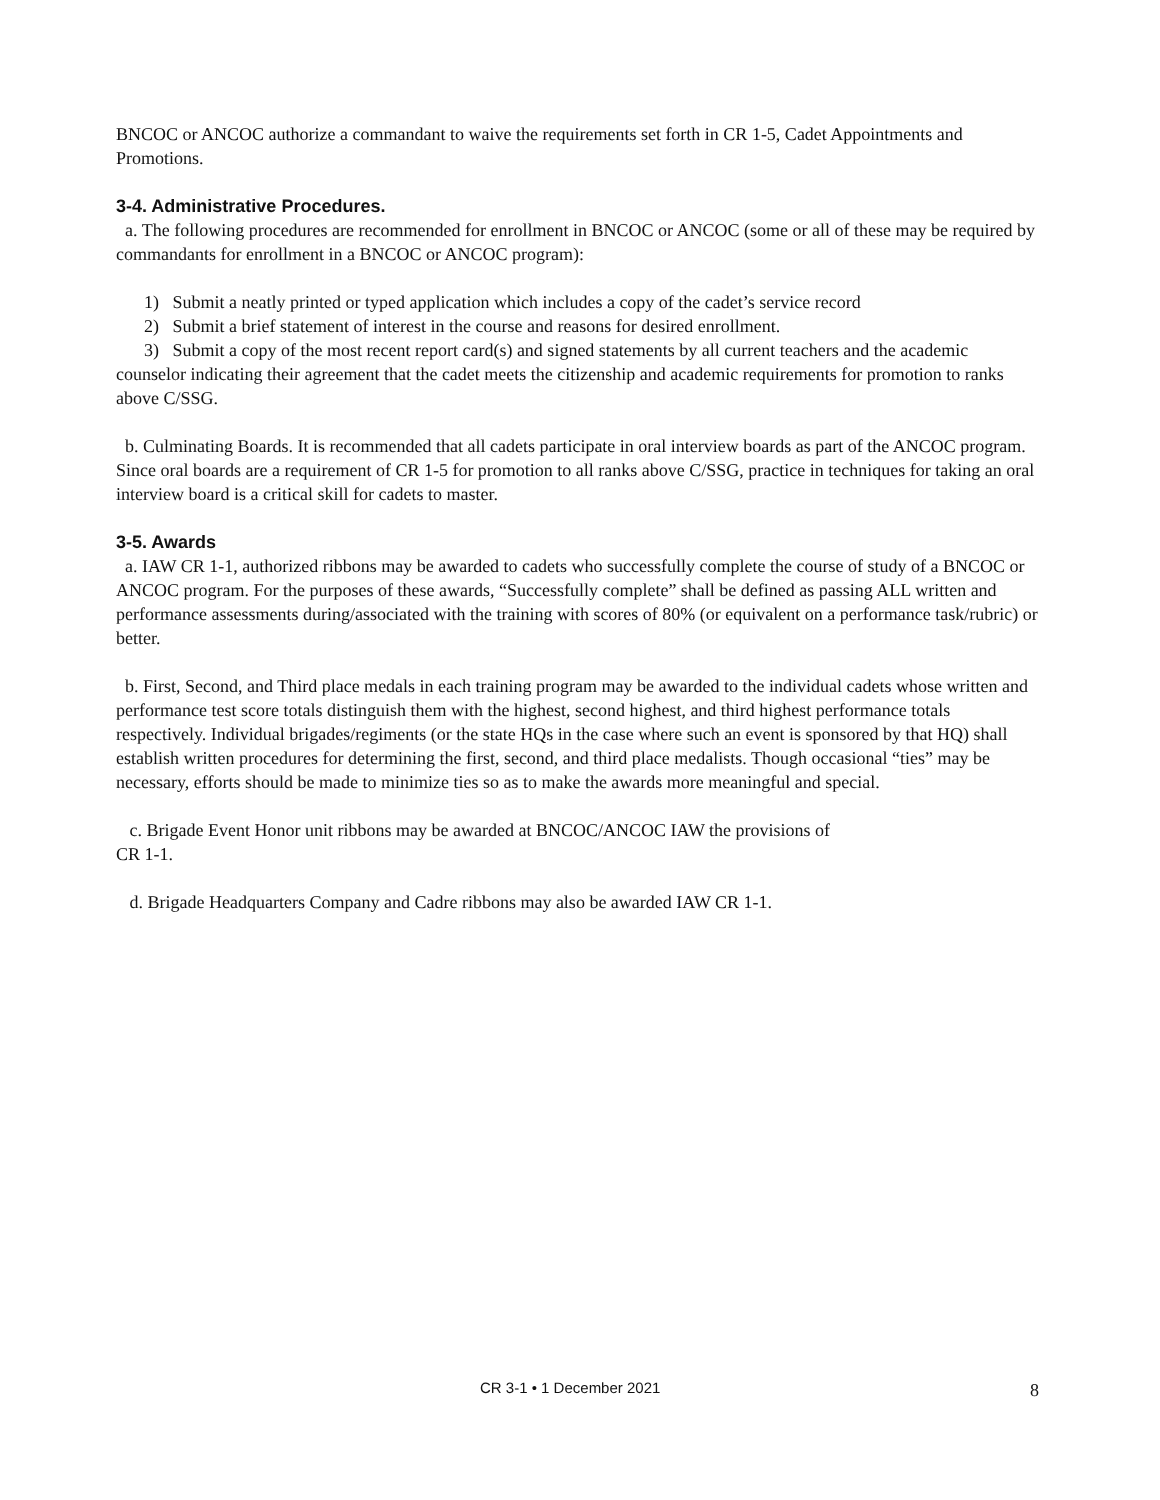BNCOC or ANCOC authorize a commandant to waive the requirements set forth in CR 1-5, Cadet Appointments and Promotions.
3-4. Administrative Procedures.
a. The following procedures are recommended for enrollment in BNCOC or ANCOC (some or all of these may be required by commandants for enrollment in a BNCOC or ANCOC program):
1) Submit a neatly printed or typed application which includes a copy of the cadet’s service record
2) Submit a brief statement of interest in the course and reasons for desired enrollment.
3) Submit a copy of the most recent report card(s) and signed statements by all current teachers and the academic counselor indicating their agreement that the cadet meets the citizenship and academic requirements for promotion to ranks above C/SSG.
b. Culminating Boards. It is recommended that all cadets participate in oral interview boards as part of the ANCOC program. Since oral boards are a requirement of CR 1-5 for promotion to all ranks above C/SSG, practice in techniques for taking an oral interview board is a critical skill for cadets to master.
3-5. Awards
a. IAW CR 1-1, authorized ribbons may be awarded to cadets who successfully complete the course of study of a BNCOC or ANCOC program. For the purposes of these awards, “Successfully complete” shall be defined as passing ALL written and performance assessments during/associated with the training with scores of 80% (or equivalent on a performance task/rubric) or better.
b. First, Second, and Third place medals in each training program may be awarded to the individual cadets whose written and performance test score totals distinguish them with the highest, second highest, and third highest performance totals respectively. Individual brigades/regiments (or the state HQs in the case where such an event is sponsored by that HQ) shall establish written procedures for determining the first, second, and third place medalists. Though occasional “ties” may be necessary, efforts should be made to minimize ties so as to make the awards more meaningful and special.
c. Brigade Event Honor unit ribbons may be awarded at BNCOC/ANCOC IAW the provisions of
CR 1-1.
d. Brigade Headquarters Company and Cadre ribbons may also be awarded IAW CR 1-1.
CR 3-1 • 1 December 2021 8